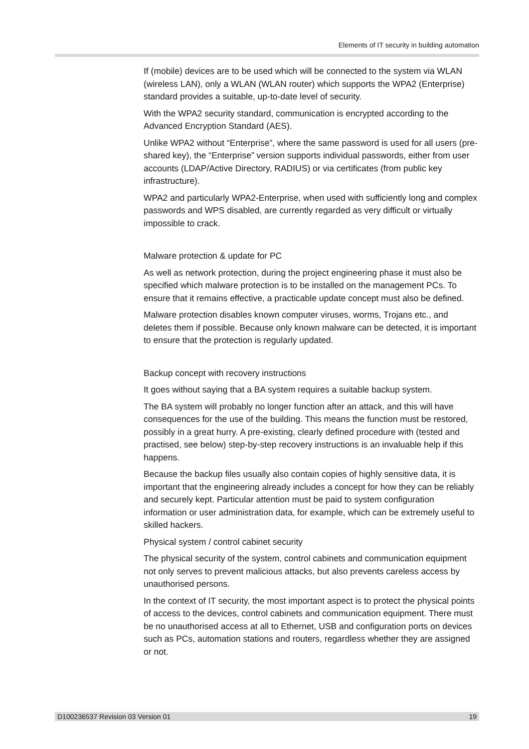Elements of IT security in building automation
If (mobile) devices are to be used which will be connected to the system via WLAN (wireless LAN), only a WLAN (WLAN router) which supports the WPA2 (Enterprise) standard provides a suitable, up-to-date level of security.
With the WPA2 security standard, communication is encrypted according to the Advanced Encryption Standard (AES).
Unlike WPA2 without “Enterprise”, where the same password is used for all users (pre-shared key), the “Enterprise” version supports individual passwords, either from user accounts (LDAP/Active Directory, RADIUS) or via certificates (from public key infrastructure).
WPA2 and particularly WPA2-Enterprise, when used with sufficiently long and complex passwords and WPS disabled, are currently regarded as very difficult or virtually impossible to crack.
Malware protection & update for PC
As well as network protection, during the project engineering phase it must also be specified which malware protection is to be installed on the management PCs. To ensure that it remains effective, a practicable update concept must also be defined.
Malware protection disables known computer viruses, worms, Trojans etc., and deletes them if possible. Because only known malware can be detected, it is important to ensure that the protection is regularly updated.
Backup concept with recovery instructions
It goes without saying that a BA system requires a suitable backup system.
The BA system will probably no longer function after an attack, and this will have consequences for the use of the building. This means the function must be restored, possibly in a great hurry. A pre-existing, clearly defined procedure with (tested and practised, see below) step-by-step recovery instructions is an invaluable help if this happens.
Because the backup files usually also contain copies of highly sensitive data, it is important that the engineering already includes a concept for how they can be reliably and securely kept. Particular attention must be paid to system configuration information or user administration data, for example, which can be extremely useful to skilled hackers.
Physical system / control cabinet security
The physical security of the system, control cabinets and communication equipment not only serves to prevent malicious attacks, but also prevents careless access by unauthorised persons.
In the context of IT security, the most important aspect is to protect the physical points of access to the devices, control cabinets and communication equipment. There must be no unauthorised access at all to Ethernet, USB and configuration ports on devices such as PCs, automation stations and routers, regardless whether they are assigned or not.
D100236537 Revision 03 Version 01 19